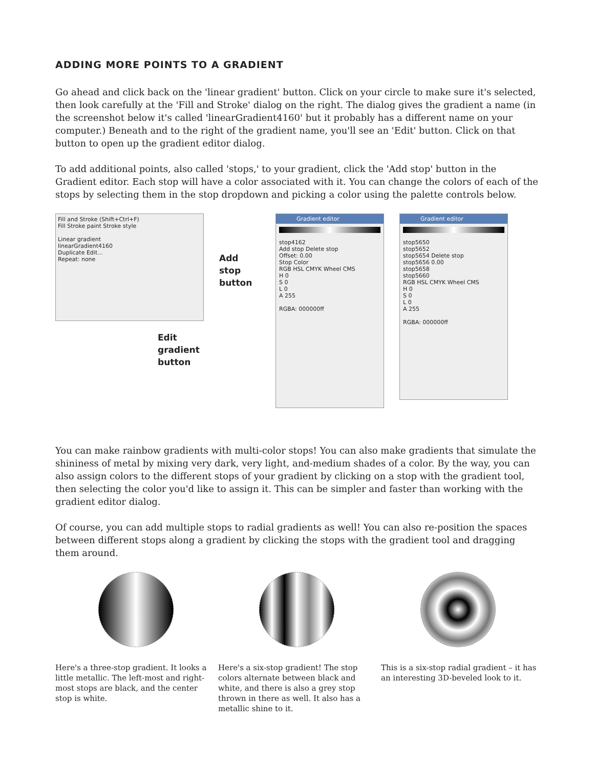ADDING MORE POINTS TO A GRADIENT
Go ahead and click back on the 'linear gradient' button. Click on your circle to make sure it's selected, then look carefully at the 'Fill and Stroke' dialog on the right. The dialog gives the gradient a name (in the screenshot below it's called 'linearGradient4160' but it probably has a different name on your computer.) Beneath and to the right of the gradient name, you'll see an 'Edit' button. Click on that button to open up the gradient editor dialog.
To add additional points, also called 'stops,' to your gradient, click the 'Add stop' button in the Gradient editor. Each stop will have a color associated with it. You can change the colors of each of the stops by selecting them in the stop dropdown and picking a color using the palette controls below.
Fill and Stroke (Shift+Ctrl+F)
Fill Stroke paint Stroke style
Linear gradient
linearGradient4160
Duplicate Edit...
Repeat: none
Edit
gradient
button
Add
stop
button
Gradient editor
stop4162
Add stop Delete stop
Offset: 0.00
Stop Color
RGB HSL CMYK Wheel CMS
H 0
S 0
L 0
A 255
RGBA: 000000ff
Gradient editor
stop5650
stop5652
stop5654 Delete stop
stop5656 0.00
stop5658
stop5660
RGB HSL CMYK Wheel CMS
H 0
S 0
L 0
A 255
RGBA: 000000ff
You can make rainbow gradients with multi-color stops! You can also make gradients that simulate the shininess of metal by mixing very dark, very light, and-medium shades of a color. By the way, you can also assign colors to the different stops of your gradient by clicking on a stop with the gradient tool, then selecting the color you'd like to assign it. This can be simpler and faster than working with the gradient editor dialog.
Of course, you can add multiple stops to radial gradients as well! You can also re-position the spaces between different stops along a gradient by clicking the stops with the gradient tool and dragging them around.
Here's a three-stop gradient. It looks a little metallic. The left-most and right-most stops are black, and the center stop is white.
Here's a six-stop gradient! The stop colors alternate between black and white, and there is also a grey stop thrown in there as well. It also has a metallic shine to it.
This is a six-stop radial gradient – it has an interesting 3D-beveled look to it.